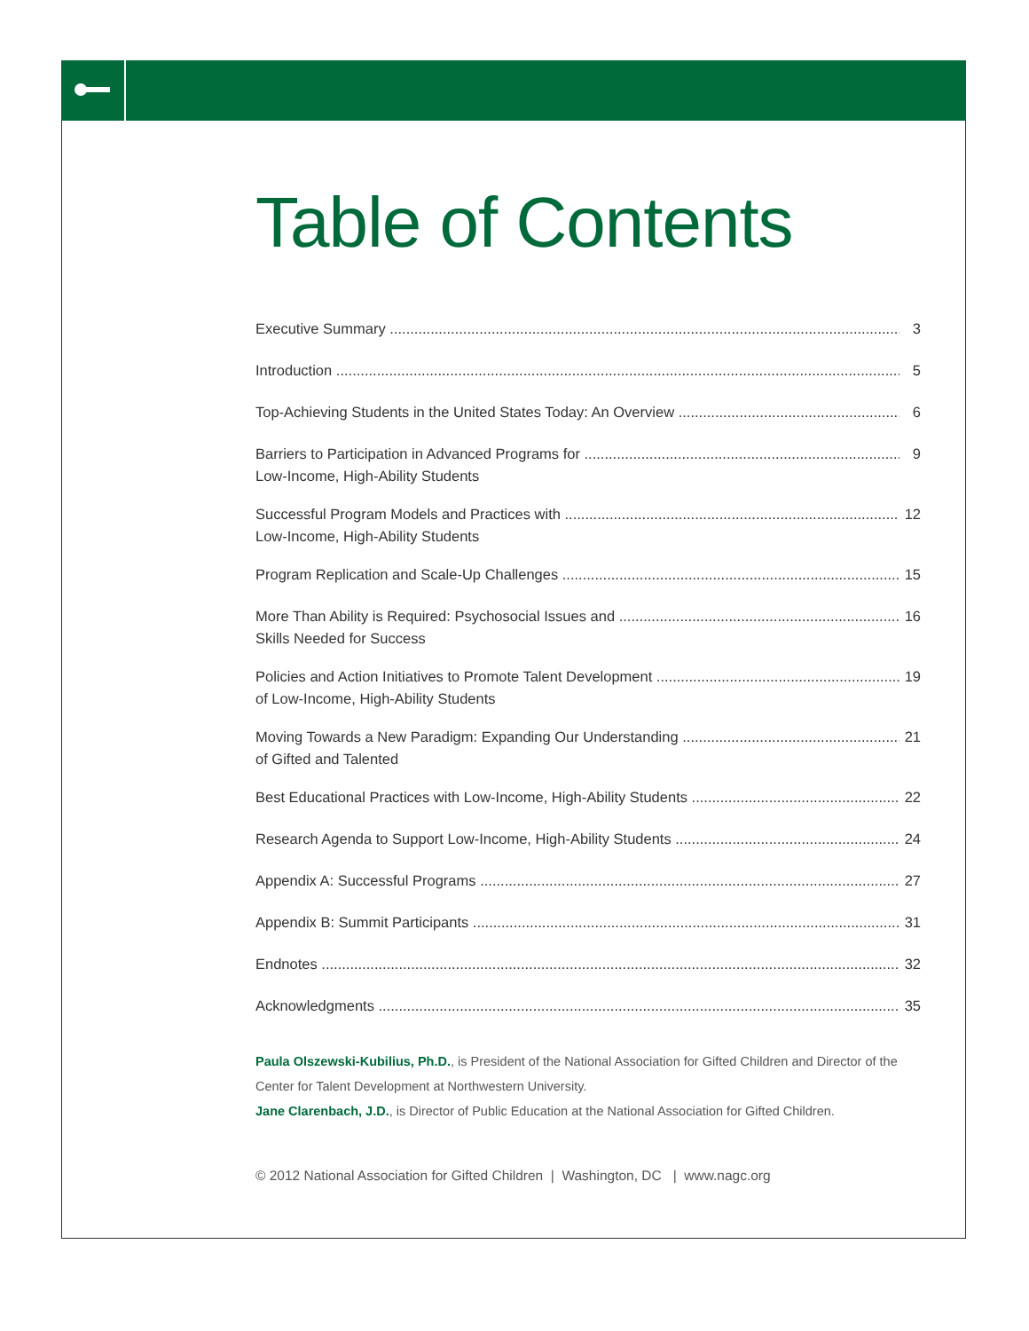Table of Contents
Executive Summary 3
Introduction 5
Top-Achieving Students in the United States Today: An Overview 6
Barriers to Participation in Advanced Programs for 9
Low-Income, High-Ability Students
Successful Program Models and Practices with 12
Low-Income, High-Ability Students
Program Replication and Scale-Up Challenges 15
More Than Ability is Required: Psychosocial Issues and 16
Skills Needed for Success
Policies and Action Initiatives to Promote Talent Development 19
of Low-Income, High-Ability Students
Moving Towards a New Paradigm: Expanding Our Understanding 21
of Gifted and Talented
Best Educational Practices with Low-Income, High-Ability Students 22
Research Agenda to Support Low-Income, High-Ability Students 24
Appendix A: Successful Programs 27
Appendix B: Summit Participants 31
Endnotes 32
Acknowledgments 35
Paula Olszewski-Kubilius, Ph.D., is President of the National Association for Gifted Children and Director of the Center for Talent Development at Northwestern University.
Jane Clarenbach, J.D., is Director of Public Education at the National Association for Gifted Children.
© 2012 National Association for Gifted Children | Washington, DC | www.nagc.org